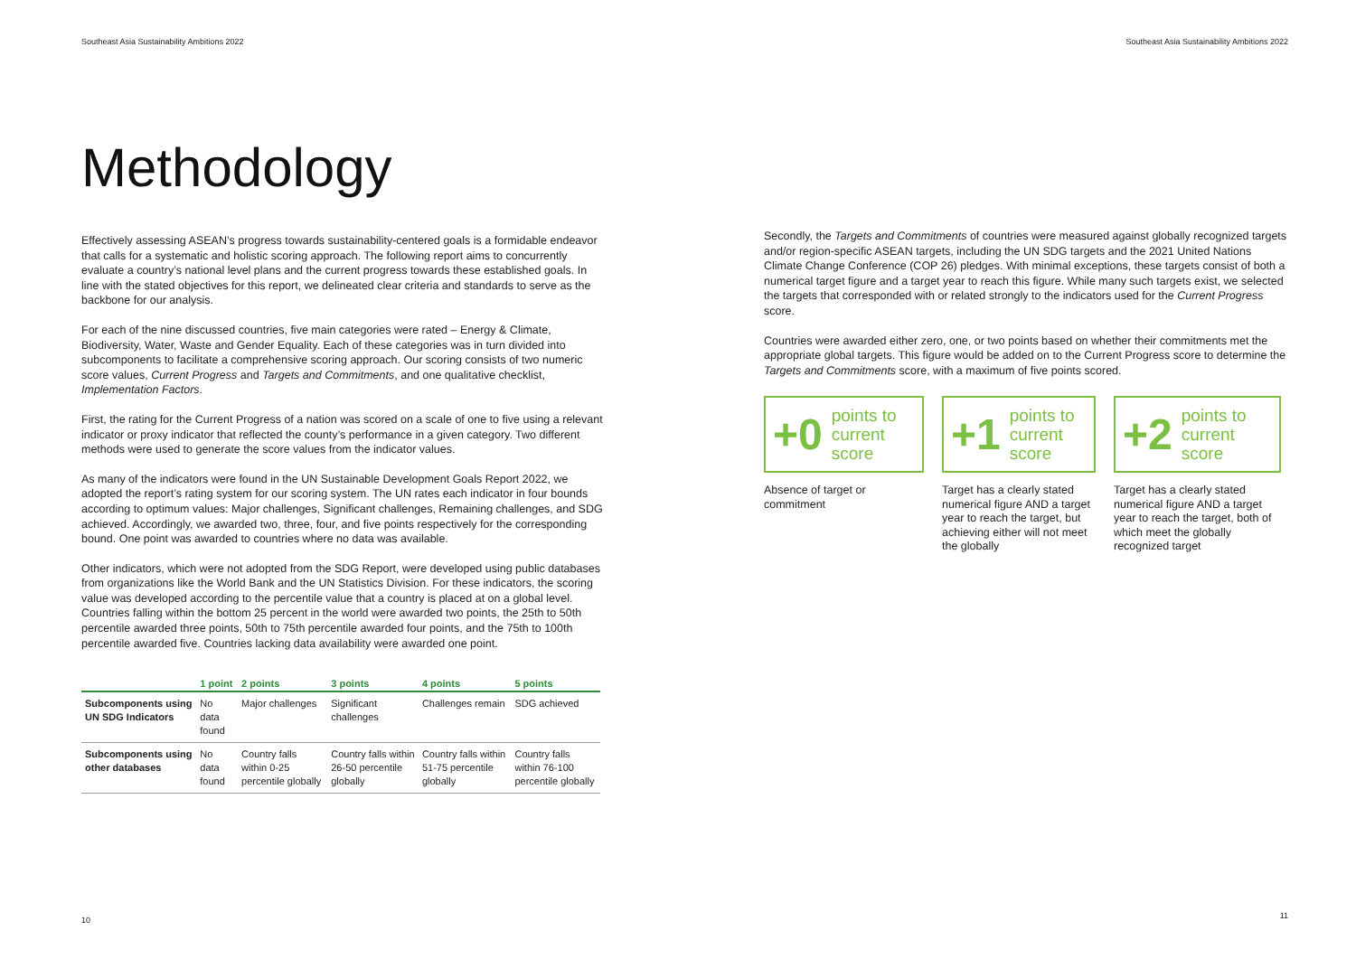Southeast Asia Sustainability Ambitions 2022
Methodology
Effectively assessing ASEAN’s progress towards sustainability-centered goals is a formidable endeavor that calls for a systematic and holistic scoring approach. The following report aims to concurrently evaluate a country’s national level plans and the current progress towards these established goals. In line with the stated objectives for this report, we delineated clear criteria and standards to serve as the backbone for our analysis.
For each of the nine discussed countries, five main categories were rated – Energy & Climate, Biodiversity, Water, Waste and Gender Equality. Each of these categories was in turn divided into subcomponents to facilitate a comprehensive scoring approach. Our scoring consists of two numeric score values, Current Progress and Targets and Commitments, and one qualitative checklist, Implementation Factors.
First, the rating for the Current Progress of a nation was scored on a scale of one to five using a relevant indicator or proxy indicator that reflected the county’s performance in a given category. Two different methods were used to generate the score values from the indicator values.
As many of the indicators were found in the UN Sustainable Development Goals Report 2022, we adopted the report’s rating system for our scoring system. The UN rates each indicator in four bounds according to optimum values: Major challenges, Significant challenges, Remaining challenges, and SDG achieved. Accordingly, we awarded two, three, four, and five points respectively for the corresponding bound. One point was awarded to countries where no data was available.
Other indicators, which were not adopted from the SDG Report, were developed using public databases from organizations like the World Bank and the UN Statistics Division. For these indicators, the scoring value was developed according to the percentile value that a country is placed at on a global level. Countries falling within the bottom 25 percent in the world were awarded two points, the 25th to 50th percentile awarded three points, 50th to 75th percentile awarded four points, and the 75th to 100th percentile awarded five. Countries lacking data availability were awarded one point.
| | 1 point | 2 points | 3 points | 4 points | 5 points |
| --- | --- | --- | --- | --- | --- |
| Subcomponents using UN SDG Indicators | No data found | Major challenges | Significant challenges | Challenges remain | SDG achieved |
| Subcomponents using other databases | No data found | Country falls within 0-25 percentile globally | Country falls within 26-50 percentile globally | Country falls within 51-75 percentile globally | Country falls within 76-100 percentile globally |
10
Southeast Asia Sustainability Ambitions 2022
Secondly, the Targets and Commitments of countries were measured against globally recognized targets and/or region-specific ASEAN targets, including the UN SDG targets and the 2021 United Nations Climate Change Conference (COP 26) pledges. With minimal exceptions, these targets consist of both a numerical target figure and a target year to reach this figure. While many such targets exist, we selected the targets that corresponded with or related strongly to the indicators used for the Current Progress score.
Countries were awarded either zero, one, or two points based on whether their commitments met the appropriate global targets. This figure would be added on to the Current Progress score to determine the Targets and Commitments score, with a maximum of five points scored.
+0 points to current score
Absence of target or commitment
+1 points to current score
Target has a clearly stated numerical figure AND a target year to reach the target, but achieving either will not meet the globally
+2 points to current score
Target has a clearly stated numerical figure AND a target year to reach the target, both of which meet the globally recognized target
11